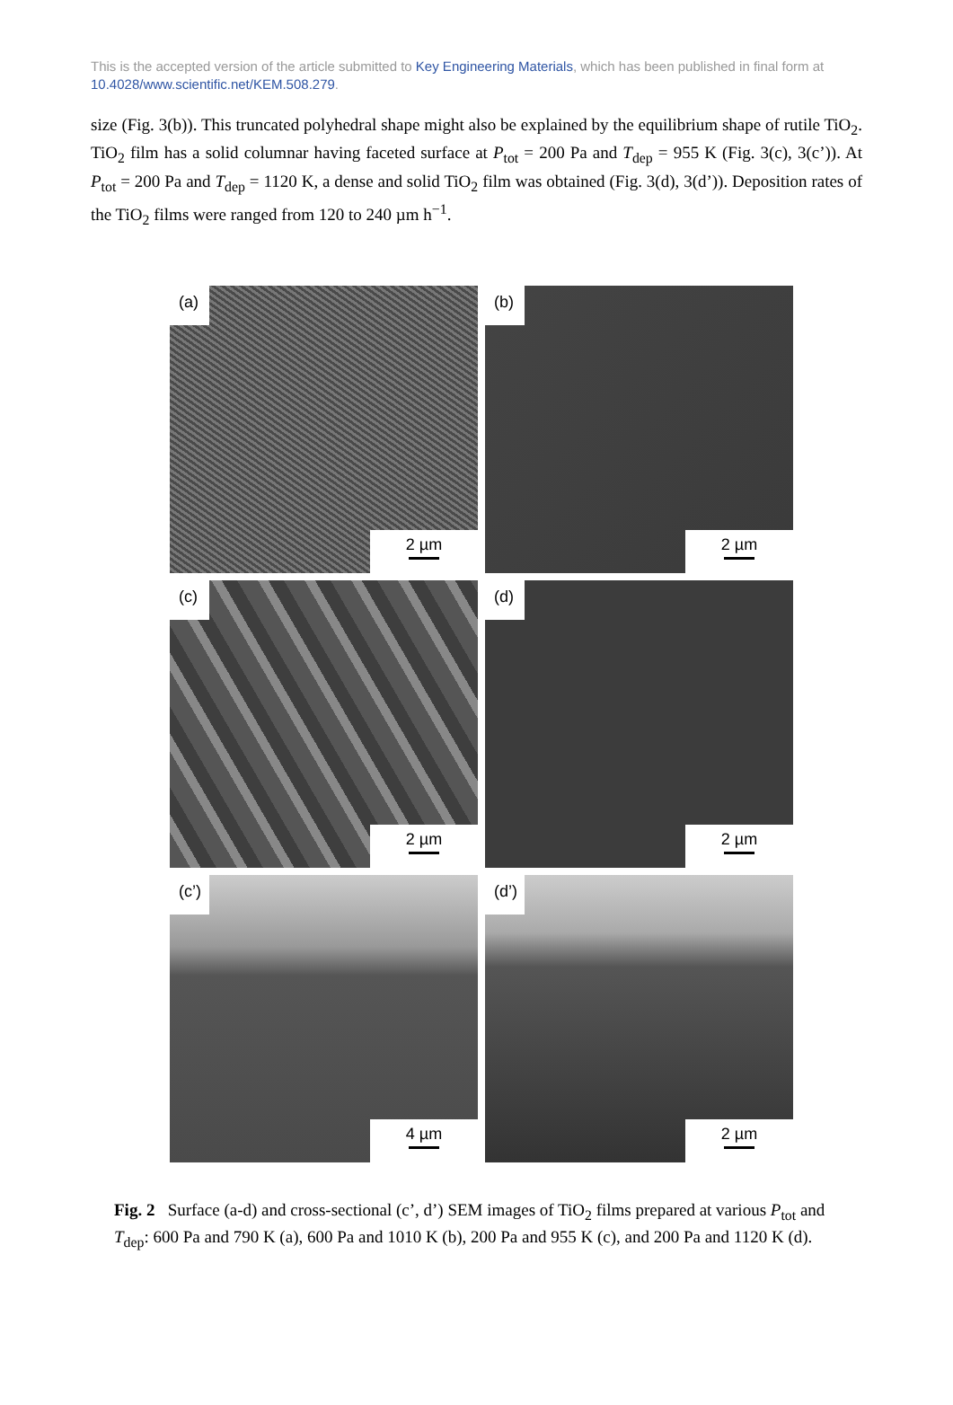This is the accepted version of the article submitted to Key Engineering Materials, which has been published in final form at 10.4028/www.scientific.net/KEM.508.279.
size (Fig. 3(b)). This truncated polyhedral shape might also be explained by the equilibrium shape of rutile TiO<sub>2</sub>. TiO<sub>2</sub> film has a solid columnar having faceted surface at P<sub>tot</sub> = 200 Pa and T<sub>dep</sub> = 955 K (Fig. 3(c), 3(c’)). At P<sub>tot</sub> = 200 Pa and T<sub>dep</sub> = 1120 K, a dense and solid TiO<sub>2</sub> film was obtained (Fig. 3(d), 3(d’)). Deposition rates of the TiO<sub>2</sub> films were ranged from 120 to 240 µm h<sup>−1</sup>.
(a)
2 µm
(b)
2 µm
(c)
2 µm
(d)
2 µm
(c’)
4 µm
(d’)
2 µm
Fig. 2 Surface (a-d) and cross-sectional (c’, d’) SEM images of TiO<sub>2</sub> films prepared at various P<sub>tot</sub> and T<sub>dep</sub>: 600 Pa and 790 K (a), 600 Pa and 1010 K (b), 200 Pa and 955 K (c), and 200 Pa and 1120 K (d).